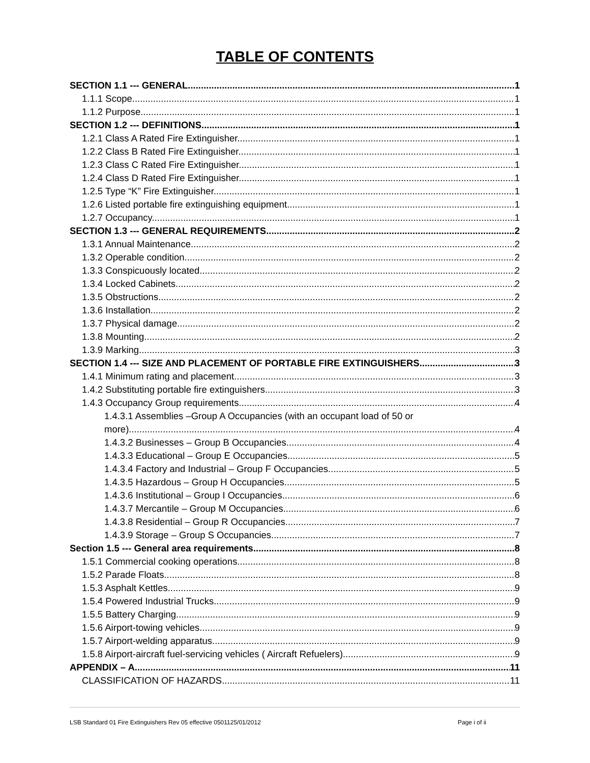TABLE OF CONTENTS
SECTION 1.1 --- GENERAL 1
1.1.1 Scope. 1
1.1.2 Purpose. 1
SECTION 1.2 --- DEFINITIONS. 1
1.2.1 Class A Rated Fire Extinguisher. 1
1.2.2 Class B Rated Fire Extinguisher. 1
1.2.3 Class C Rated Fire Extinguisher. 1
1.2.4 Class D Rated Fire Extinguisher. 1
1.2.5 Type “K” Fire Extinguisher. 1
1.2.6 Listed portable fire extinguishing equipment. 1
1.2.7 Occupancy. 1
SECTION 1.3 --- GENERAL REQUIREMENTS 2
1.3.1 Annual Maintenance. 2
1.3.2 Operable condition. 2
1.3.3 Conspicuously located. 2
1.3.4 Locked Cabinets. 2
1.3.5 Obstructions. 2
1.3.6 Installation. 2
1.3.7 Physical damage. 2
1.3.8 Mounting. 2
1.3.9 Marking. 3
SECTION 1.4 --- SIZE AND PLACEMENT OF PORTABLE FIRE EXTINGUISHERS 3
1.4.1 Minimum rating and placement. 3
1.4.2 Substituting portable fire extinguishers. 3
1.4.3 Occupancy Group requirements. 4
1.4.3.1 Assemblies –Group A Occupancies (with an occupant load of 50 or
more). 4
1.4.3.2 Businesses – Group B Occupancies. 4
1.4.3.3 Educational – Group E Occupancies. 5
1.4.3.4 Factory and Industrial – Group F Occupancies. 5
1.4.3.5 Hazardous – Group H Occupancies. 5
1.4.3.6 Institutional – Group I Occupancies. 6
1.4.3.7 Mercantile – Group M Occupancies. 6
1.4.3.8 Residential – Group R Occupancies. 7
1.4.3.9 Storage – Group S Occupancies. 7
Section 1.5 --- General area requirements. 8
1.5.1 Commercial cooking operations. 8
1.5.2 Parade Floats. 8
1.5.3 Asphalt Kettles. 9
1.5.4 Powered Industrial Trucks. 9
1.5.5 Battery Charging. 9
1.5.6 Airport-towing vehicles. 9
1.5.7 Airport-welding apparatus. 9
1.5.8 Airport-aircraft fuel-servicing vehicles ( Aircraft Refuelers). 9
APPENDIX – A 11
CLASSIFICATION OF HAZARDS 11
LSB Standard 01 Fire Extinguishers Rev 05 effective 0501125/01/2012 Page i of ii